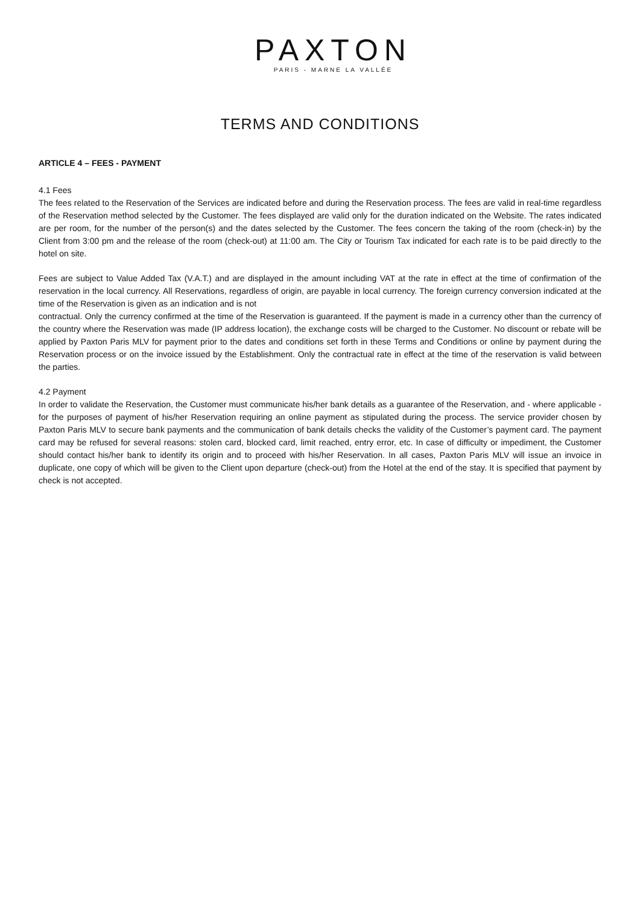PAXTON
PARIS - MARNE LA VALLÉE
TERMS AND CONDITIONS
ARTICLE 4 – FEES - PAYMENT
4.1 Fees
The fees related to the Reservation of the Services are indicated before and during the Reservation process. The fees are valid in real-time regardless of the Reservation method selected by the Customer. The fees displayed are valid only for the duration indicated on the Website. The rates indicated are per room, for the number of the person(s) and the dates selected by the Customer. The fees concern the taking of the room (check-in) by the Client from 3:00 pm and the release of the room (check-out) at 11:00 am. The City or Tourism Tax indicated for each rate is to be paid directly to the hotel on site.
Fees are subject to Value Added Tax (V.A.T.) and are displayed in the amount including VAT at the rate in effect at the time of confirmation of the reservation in the local currency. All Reservations, regardless of origin, are payable in local currency. The foreign currency conversion indicated at the time of the Reservation is given as an indication and is not
contractual. Only the currency confirmed at the time of the Reservation is guaranteed. If the payment is made in a currency other than the currency of the country where the Reservation was made (IP address location), the exchange costs will be charged to the Customer. No discount or rebate will be applied by Paxton Paris MLV for payment prior to the dates and conditions set forth in these Terms and Conditions or online by payment during the Reservation process or on the invoice issued by the Establishment. Only the contractual rate in effect at the time of the reservation is valid between the parties.
4.2 Payment
In order to validate the Reservation, the Customer must communicate his/her bank details as a guarantee of the Reservation, and - where applicable - for the purposes of payment of his/her Reservation requiring an online payment as stipulated during the process. The service provider chosen by Paxton Paris MLV to secure bank payments and the communication of bank details checks the validity of the Customer’s payment card. The payment card may be refused for several reasons: stolen card, blocked card, limit reached, entry error, etc. In case of difficulty or impediment, the Customer should contact his/her bank to identify its origin and to proceed with his/her Reservation. In all cases, Paxton Paris MLV will issue an invoice in duplicate, one copy of which will be given to the Client upon departure (check-out) from the Hotel at the end of the stay. It is specified that payment by check is not accepted.